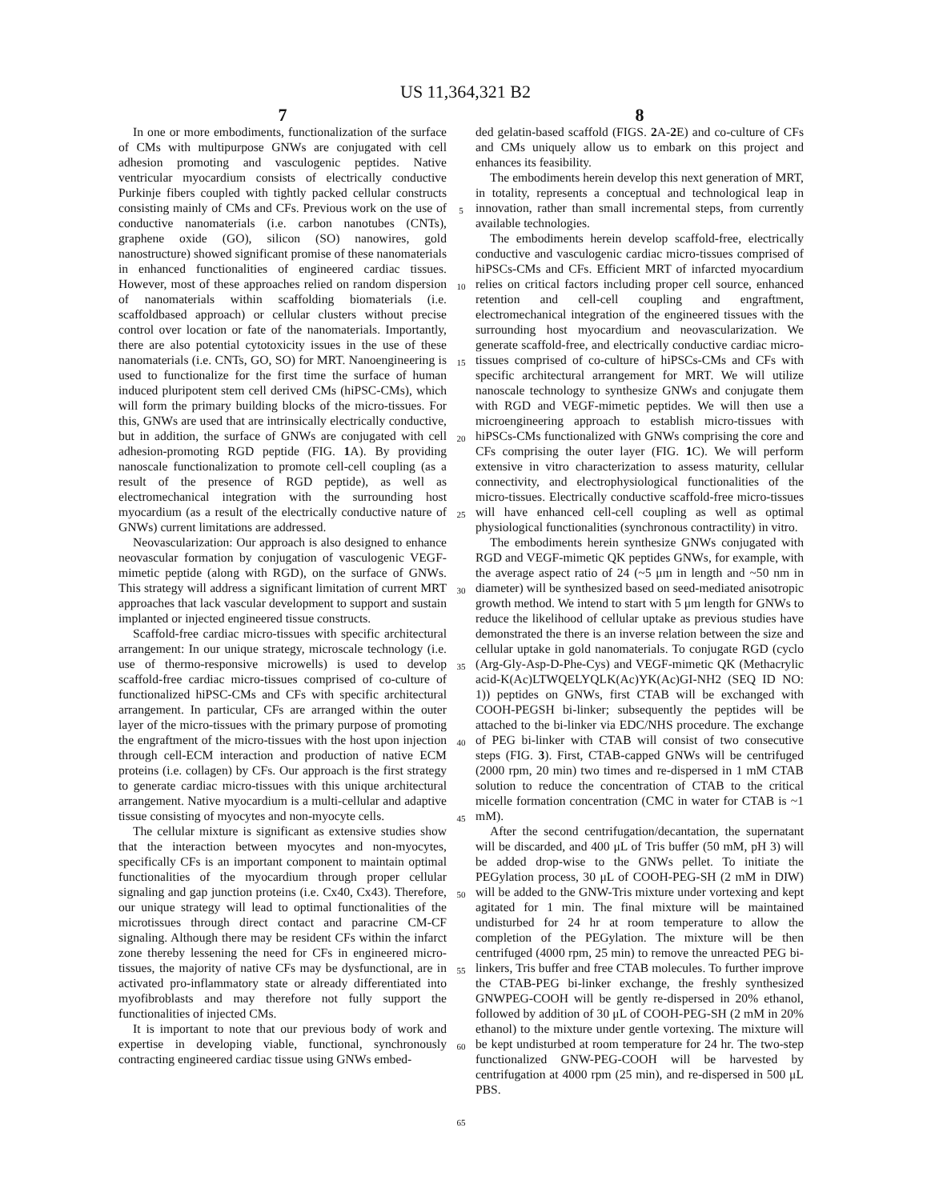US 11,364,321 B2
7
In one or more embodiments, functionalization of the surface of CMs with multipurpose GNWs are conjugated with cell adhesion promoting and vasculogenic peptides. Native ventricular myocardium consists of electrically conductive Purkinje fibers coupled with tightly packed cellular constructs consisting mainly of CMs and CFs. Previous work on the use of conductive nanomaterials (i.e. carbon nanotubes (CNTs), graphene oxide (GO), silicon (SO) nanowires, gold nanostructure) showed significant promise of these nanomaterials in enhanced functionalities of engineered cardiac tissues. However, most of these approaches relied on random dispersion of nanomaterials within scaffolding biomaterials (i.e. scaffoldbased approach) or cellular clusters without precise control over location or fate of the nanomaterials. Importantly, there are also potential cytotoxicity issues in the use of these nanomaterials (i.e. CNTs, GO, SO) for MRT. Nanoengineering is used to functionalize for the first time the surface of human induced pluripotent stem cell derived CMs (hiPSC-CMs), which will form the primary building blocks of the micro-tissues. For this, GNWs are used that are intrinsically electrically conductive, but in addition, the surface of GNWs are conjugated with cell adhesion-promoting RGD peptide (FIG. 1 A). By providing nanoscale functionalization to promote cell-cell coupling (as a result of the presence of RGD peptide), as well as electromechanical integration with the surrounding host myocardium (as a result of the electrically conductive nature of GNWs) current limitations are addressed.
Neovascularization: Our approach is also designed to enhance neovascular formation by conjugation of vasculogenic VEGF-mimetic peptide (along with RGD), on the surface of GNWs. This strategy will address a significant limitation of current MRT approaches that lack vascular development to support and sustain implanted or injected engineered tissue constructs.
Scaffold-free cardiac micro-tissues with specific architectural arrangement: In our unique strategy, microscale technology (i.e. use of thermo-responsive microwells) is used to develop scaffold-free cardiac micro-tissues comprised of co-culture of functionalized hiPSC-CMs and CFs with specific architectural arrangement. In particular, CFs are arranged within the outer layer of the micro-tissues with the primary purpose of promoting the engraftment of the micro-tissues with the host upon injection through cell-ECM interaction and production of native ECM proteins (i.e. collagen) by CFs. Our approach is the first strategy to generate cardiac micro-tissues with this unique architectural arrangement. Native myocardium is a multi-cellular and adaptive tissue consisting of myocytes and non-myocyte cells.
The cellular mixture is significant as extensive studies show that the interaction between myocytes and non-myocytes, specifically CFs is an important component to maintain optimal functionalities of the myocardium through proper cellular signaling and gap junction proteins (i.e. Cx40, Cx43). Therefore, our unique strategy will lead to optimal functionalities of the microtissues through direct contact and paracrine CM-CF signaling. Although there may be resident CFs within the infarct zone thereby lessening the need for CFs in engineered micro-tissues, the majority of native CFs may be dysfunctional, are in activated pro-inflammatory state or already differentiated into myofibroblasts and may therefore not fully support the functionalities of injected CMs.
It is important to note that our previous body of work and expertise in developing viable, functional, synchronously contracting engineered cardiac tissue using GNWs embed-
5
10
15
20
25
30
35
40
45
50
55
60
65
8
ded gelatin-based scaffold (FIGS. 2 A-2 E) and co-culture of CFs and CMs uniquely allow us to embark on this project and enhances its feasibility.
The embodiments herein develop this next generation of MRT, in totality, represents a conceptual and technological leap in innovation, rather than small incremental steps, from currently available technologies.
The embodiments herein develop scaffold-free, electrically conductive and vasculogenic cardiac micro-tissues comprised of hiPSCs-CMs and CFs. Efficient MRT of infarcted myocardium relies on critical factors including proper cell source, enhanced retention and cell-cell coupling and engraftment, electromechanical integration of the engineered tissues with the surrounding host myocardium and neovascularization. We generate scaffold-free, and electrically conductive cardiac micro-tissues comprised of co-culture of hiPSCs-CMs and CFs with specific architectural arrangement for MRT. We will utilize nanoscale technology to synthesize GNWs and conjugate them with RGD and VEGF-mimetic peptides. We will then use a microengineering approach to establish micro-tissues with hiPSCs-CMs functionalized with GNWs comprising the core and CFs comprising the outer layer (FIG. 1 C). We will perform extensive in vitro characterization to assess maturity, cellular connectivity, and electrophysiological functionalities of the micro-tissues. Electrically conductive scaffold-free micro-tissues will have enhanced cell-cell coupling as well as optimal physiological functionalities (synchronous contractility) in vitro.
The embodiments herein synthesize GNWs conjugated with RGD and VEGF-mimetic QK peptides GNWs, for example, with the average aspect ratio of 24 (~5 μm in length and ~50 nm in diameter) will be synthesized based on seed-mediated anisotropic growth method. We intend to start with 5 μm length for GNWs to reduce the likelihood of cellular uptake as previous studies have demonstrated the there is an inverse relation between the size and cellular uptake in gold nanomaterials. To conjugate RGD (cyclo (Arg-Gly-Asp-D-Phe-Cys) and VEGF-mimetic QK (Methacrylic acid-K(Ac)LTWQELYQLK(Ac)YK(Ac)GI-NH2 (SEQ ID NO: 1)) peptides on GNWs, first CTAB will be exchanged with COOH-PEGSH bi-linker; subsequently the peptides will be attached to the bi-linker via EDC/NHS procedure. The exchange of PEG bi-linker with CTAB will consist of two consecutive steps (FIG. 3). First, CTAB-capped GNWs will be centrifuged (2000 rpm, 20 min) two times and re-dispersed in 1 mM CTAB solution to reduce the concentration of CTAB to the critical micelle formation concentration (CMC in water for CTAB is ~1 mM).
After the second centrifugation/decantation, the supernatant will be discarded, and 400 μL of Tris buffer (50 mM, pH 3) will be added drop-wise to the GNWs pellet. To initiate the PEGylation process, 30 μL of COOH-PEG-SH (2 mM in DIW) will be added to the GNW-Tris mixture under vortexing and kept agitated for 1 min. The final mixture will be maintained undisturbed for 24 hr at room temperature to allow the completion of the PEGylation. The mixture will be then centrifuged (4000 rpm, 25 min) to remove the unreacted PEG bi-linkers, Tris buffer and free CTAB molecules. To further improve the CTAB-PEG bi-linker exchange, the freshly synthesized GNWPEG-COOH will be gently re-dispersed in 20% ethanol, followed by addition of 30 μL of COOH-PEG-SH (2 mM in 20% ethanol) to the mixture under gentle vortexing. The mixture will be kept undisturbed at room temperature for 24 hr. The two-step functionalized GNW-PEG-COOH will be harvested by centrifugation at 4000 rpm (25 min), and re-dispersed in 500 μL PBS.